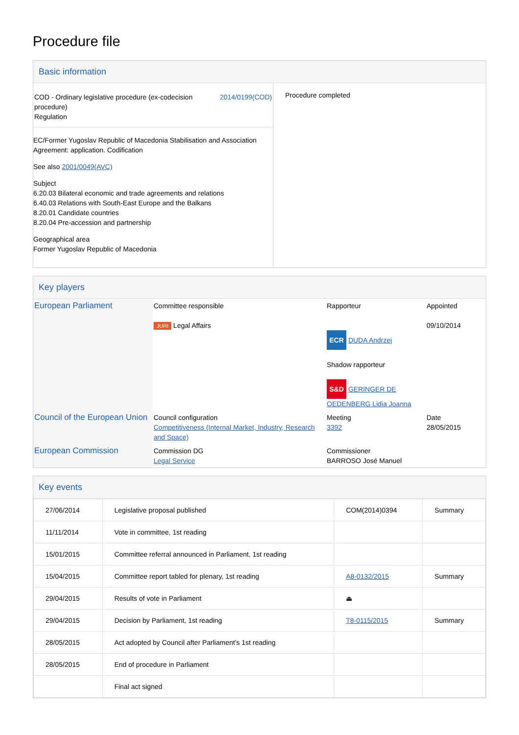Procedure file
Basic information
| / COD - Ordinary legislative procedure (ex-codecision procedure) Regulation / 2014/0199(COD) / EC/Former Yugoslav Republic of Macedonia Stabilisation and Association Agreement: application. Codification See also 2001/0049(AVC) Subject 6.20.03 Bilateral economic and trade agreements and relations 6.40.03 Relations with South-East Europe and the Balkans 8.20.01 Candidate countries 8.20.04 Pre-accession and partnership Geographical area Former Yugoslav Republic of Macedonia | Procedure completed |
Key players
| European Parliament | Committee responsible JURI Legal Affairs | Rapporteur ECR DUDA Andrzej Shadow rapporteur S&D GERINGER DE OEDENBERG Lidia Joanna | Appointed 09/10/2014 |
| Council of the European Union | Council configuration Competitiveness (Internal Market, Industry, Research and Space) | Meeting 3392 | Date 28/05/2015 |
| European Commission | Commission DG Legal Service | Commissioner BARROSO José Manuel | |
Key events
| 27/06/2014 | Legislative proposal published | COM(2014)0394 | Summary |
| 11/11/2014 | Vote in committee, 1st reading | | |
| 15/01/2015 | Committee referral announced in Parliament, 1st reading | | |
| 15/04/2015 | Committee report tabled for plenary, 1st reading | A8-0132/2015 | Summary |
| 29/04/2015 | Results of vote in Parliament | ⏏ | |
| 29/04/2015 | Decision by Parliament, 1st reading | T8-0115/2015 | Summary |
| 28/05/2015 | Act adopted by Council after Parliament's 1st reading | | |
| 28/05/2015 | End of procedure in Parliament | | |
| | Final act signed | | |